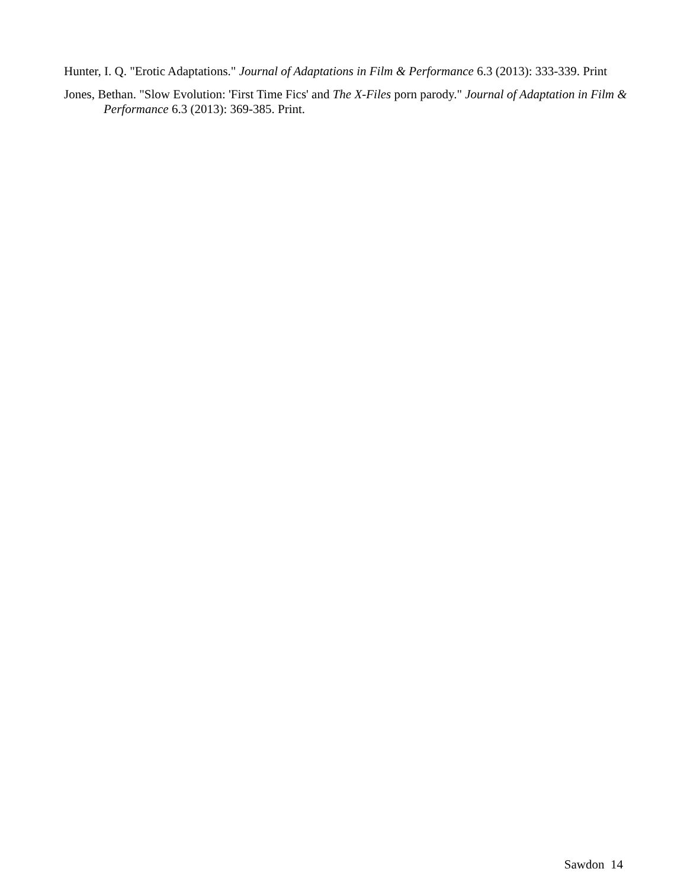Hunter, I. Q. "Erotic Adaptations." Journal of Adaptations in Film & Performance 6.3 (2013): 333-339. Print
Jones, Bethan. "Slow Evolution: 'First Time Fics' and The X-Files porn parody." Journal of Adaptation in Film & Performance 6.3 (2013): 369-385. Print.
Sawdon 14